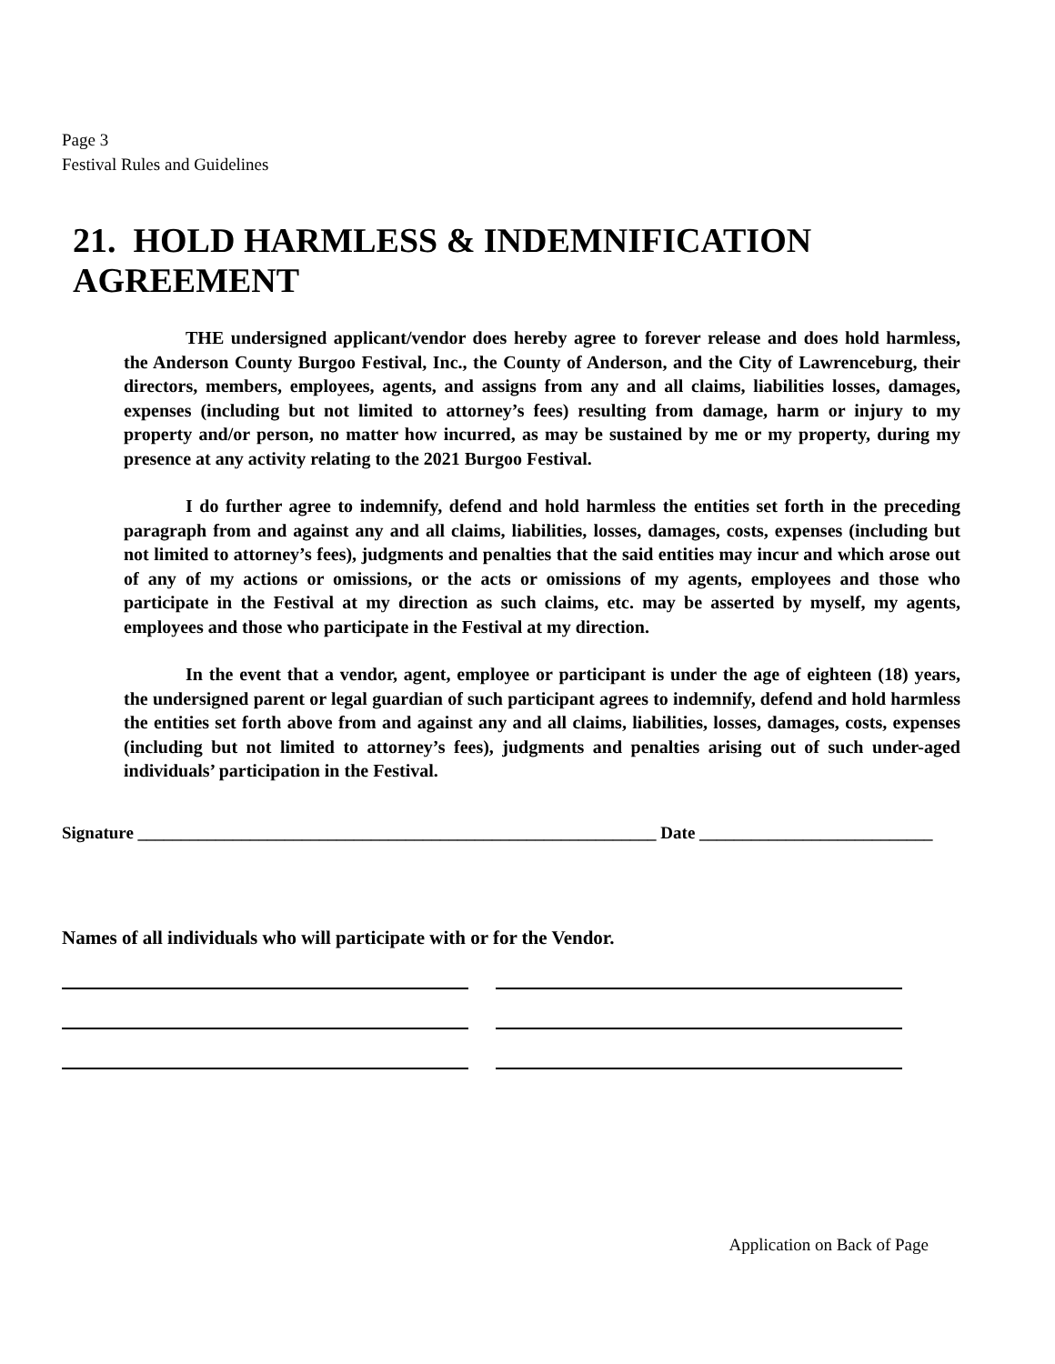Page 3
Festival Rules and Guidelines
21. HOLD HARMLESS & INDEMNIFICATION AGREEMENT
THE undersigned applicant/vendor does hereby agree to forever release and does hold harmless, the Anderson County Burgoo Festival, Inc., the County of Anderson, and the City of Lawrenceburg, their directors, members, employees, agents, and assigns from any and all claims, liabilities losses, damages, expenses (including but not limited to attorney’s fees) resulting from damage, harm or injury to my property and/or person, no matter how incurred, as may be sustained by me or my property, during my presence at any activity relating to the 2021 Burgoo Festival.
I do further agree to indemnify, defend and hold harmless the entities set forth in the preceding paragraph from and against any and all claims, liabilities, losses, damages, costs, expenses (including but not limited to attorney’s fees), judgments and penalties that the said entities may incur and which arose out of any of my actions or omissions, or the acts or omissions of my agents, employees and those who participate in the Festival at my direction as such claims, etc. may be asserted by myself, my agents, employees and those who participate in the Festival at my direction.
In the event that a vendor, agent, employee or participant is under the age of eighteen (18) years, the undersigned parent or legal guardian of such participant agrees to indemnify, defend and hold harmless the entities set forth above from and against any and all claims, liabilities, losses, damages, costs, expenses (including but not limited to attorney’s fees), judgments and penalties arising out of such under-aged individuals’ participation in the Festival.
Signature ____________________________________________________________ Date ___________________________
Names of all individuals who will participate with or for the Vendor.
Application on Back of Page